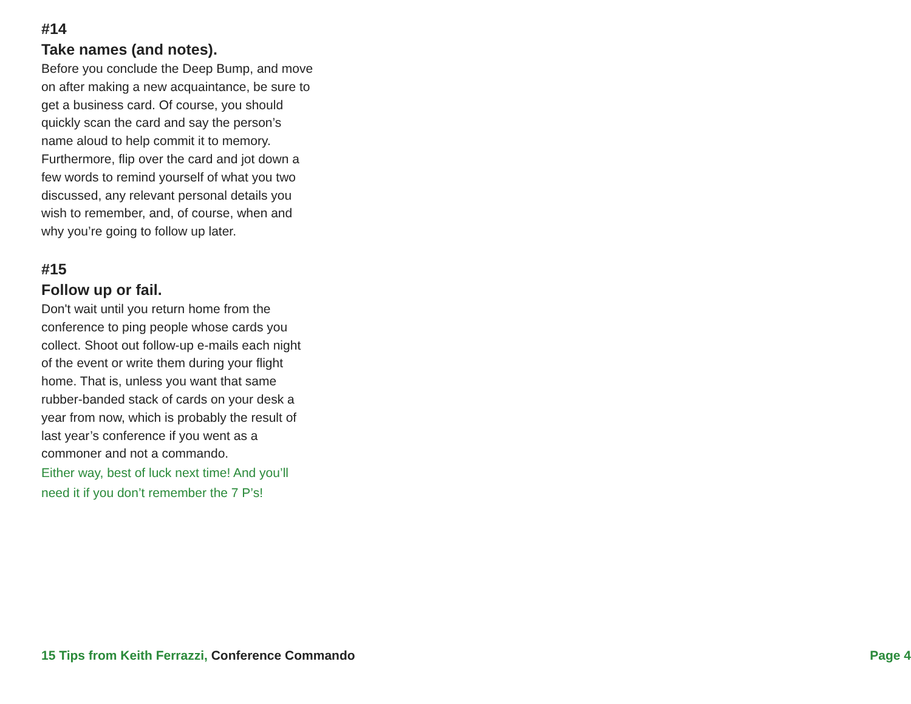#14
Take names (and notes).
Before you conclude the Deep Bump, and move on after making a new acquaintance, be sure to get a business card. Of course, you should quickly scan the card and say the person’s name aloud to help commit it to memory. Furthermore, flip over the card and jot down a few words to remind yourself of what you two discussed, any relevant personal details you wish to remember, and, of course, when and why you’re going to follow up later.
#15
Follow up or fail.
Don't wait until you return home from the conference to ping people whose cards you collect. Shoot out follow-up e-mails each night of the event or write them during your flight home. That is, unless you want that same rubber-banded stack of cards on your desk a year from now, which is probably the result of last year’s conference if you went as a commoner and not a commando.
Either way, best of luck next time! And you’ll need it if you don’t remember the 7 P’s!
15 Tips from Keith Ferrazzi, Conference Commando
Page 4